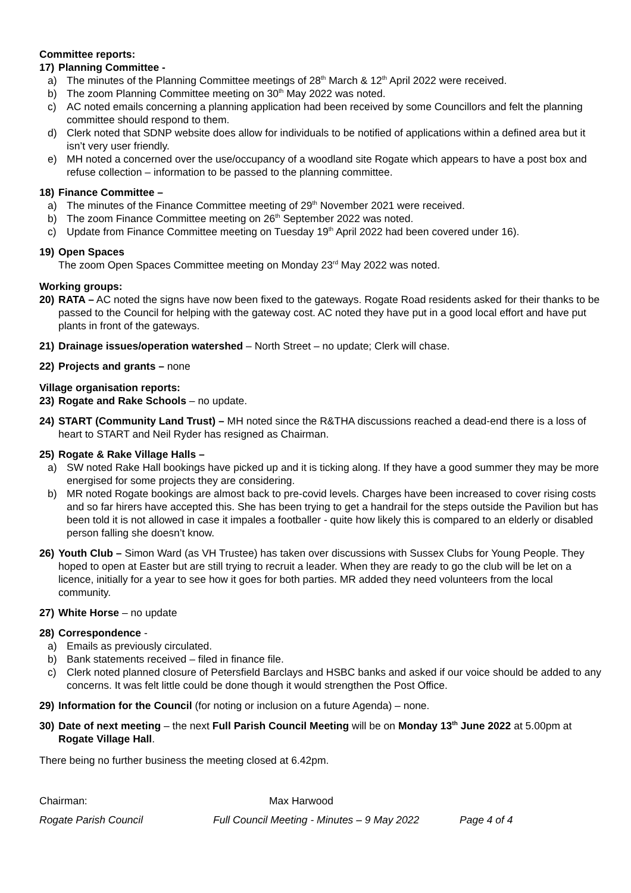Committee reports:
17) Planning Committee -
a) The minutes of the Planning Committee meetings of 28<sup>th</sup> March & 12<sup>th</sup> April 2022 were received.
b) The zoom Planning Committee meeting on 30<sup>th</sup> May 2022 was noted.
c) AC noted emails concerning a planning application had been received by some Councillors and felt the planning committee should respond to them.
d) Clerk noted that SDNP website does allow for individuals to be notified of applications within a defined area but it isn’t very user friendly.
e) MH noted a concerned over the use/occupancy of a woodland site Rogate which appears to have a post box and refuse collection – information to be passed to the planning committee.
18) Finance Committee –
a) The minutes of the Finance Committee meeting of 29<sup>th</sup> November 2021 were received.
b) The zoom Finance Committee meeting on 26<sup>th</sup> September 2022 was noted.
c) Update from Finance Committee meeting on Tuesday 19<sup>th</sup> April 2022 had been covered under 16).
19) Open Spaces
The zoom Open Spaces Committee meeting on Monday 23<sup>rd</sup> May 2022 was noted.
Working groups:
20) RATA – AC noted the signs have now been fixed to the gateways. Rogate Road residents asked for their thanks to be passed to the Council for helping with the gateway cost. AC noted they have put in a good local effort and have put plants in front of the gateways.
21) Drainage issues/operation watershed – North Street – no update; Clerk will chase.
22) Projects and grants – none
Village organisation reports:
23) Rogate and Rake Schools – no update.
24) START (Community Land Trust) – MH noted since the R&THA discussions reached a dead-end there is a loss of heart to START and Neil Ryder has resigned as Chairman.
25) Rogate & Rake Village Halls –
a) SW noted Rake Hall bookings have picked up and it is ticking along. If they have a good summer they may be more energised for some projects they are considering.
b) MR noted Rogate bookings are almost back to pre-covid levels. Charges have been increased to cover rising costs and so far hirers have accepted this. She has been trying to get a handrail for the steps outside the Pavilion but has been told it is not allowed in case it impales a footballer - quite how likely this is compared to an elderly or disabled person falling she doesn’t know.
26) Youth Club – Simon Ward (as VH Trustee) has taken over discussions with Sussex Clubs for Young People. They hoped to open at Easter but are still trying to recruit a leader. When they are ready to go the club will be let on a licence, initially for a year to see how it goes for both parties. MR added they need volunteers from the local community.
27) White Horse – no update
28) Correspondence -
a) Emails as previously circulated.
b) Bank statements received – filed in finance file.
c) Clerk noted planned closure of Petersfield Barclays and HSBC banks and asked if our voice should be added to any concerns. It was felt little could be done though it would strengthen the Post Office.
29) Information for the Council (for noting or inclusion on a future Agenda) – none.
30) Date of next meeting – the next Full Parish Council Meeting will be on Monday 13<sup>th</sup> June 2022 at 5.00pm at Rogate Village Hall.
There being no further business the meeting closed at 6.42pm.
Chairman: Max Harwood
Rogate Parish Council Full Council Meeting - Minutes – 9 May 2022 Page 4 of 4